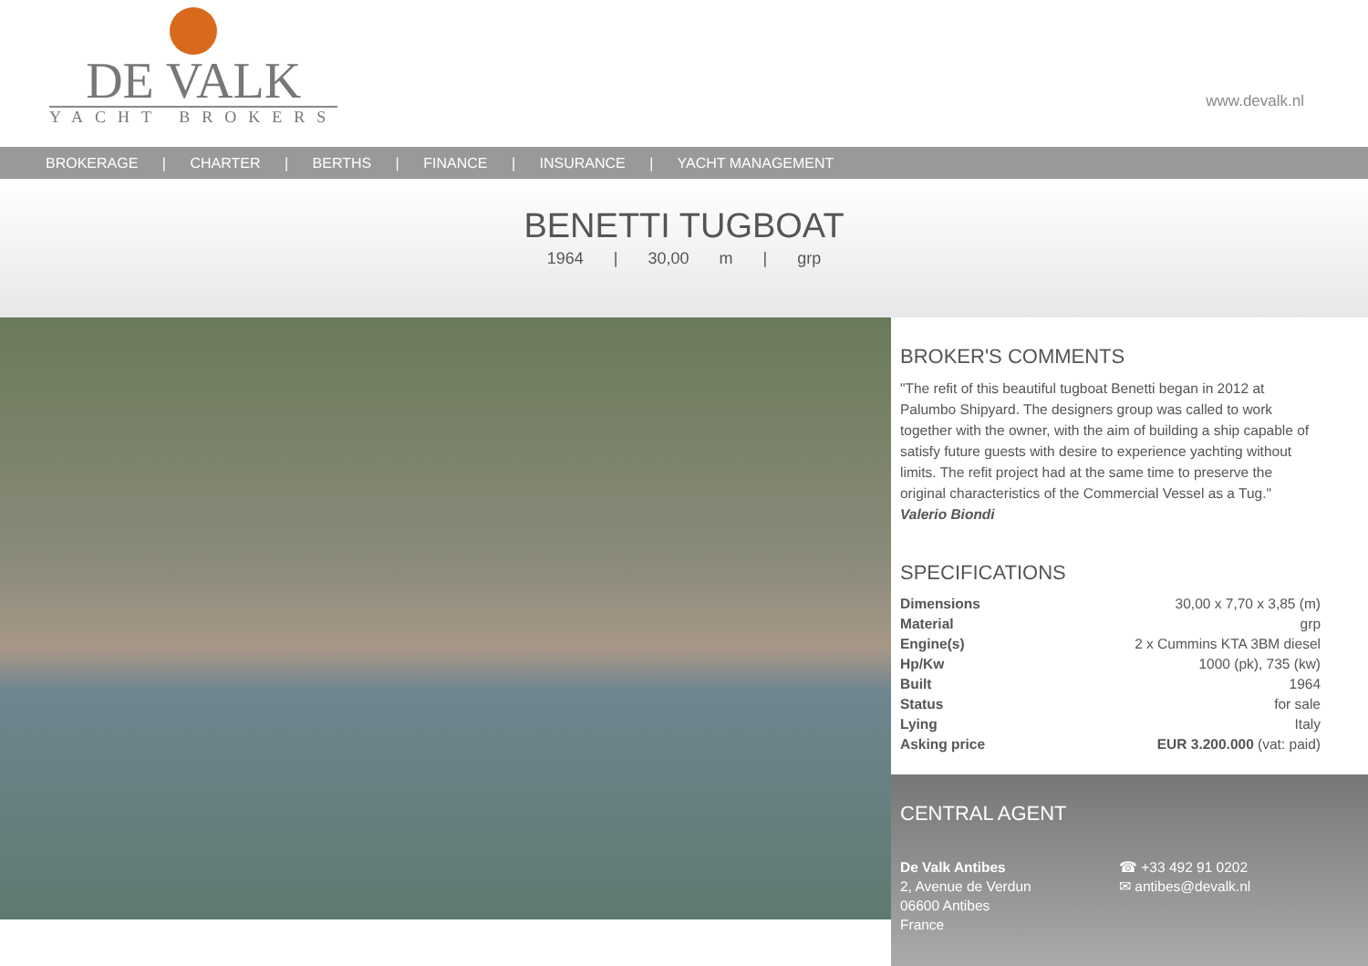DE VALK
YACHT BROKERS
www.devalk.nl
BROKERAGE | CHARTER | BERTHS | FINANCE | INSURANCE | YACHT MANAGEMENT
BENETTI TUGBOAT
1964 | 30,00 m | grp
BROKER'S COMMENTS
"The refit of this beautiful tugboat Benetti began in 2012 at Palumbo Shipyard. The designers group was called to work together with the owner, with the aim of building a ship capable of satisfy future guests with desire to experience yachting without limits. The refit project had at the same time to preserve the original characteristics of the Commercial Vessel as a Tug."
Valerio Biondi
SPECIFICATIONS
| Dimensions | 30,00 x 7,70 x 3,85 (m) |
| Material | grp |
| Engine(s) | 2 x Cummins KTA 3BM diesel |
| Hp/Kw | 1000 (pk), 735 (kw) |
| Built | 1964 |
| Status | for sale |
| Lying | Italy |
| Asking price | EUR 3.200.000 (vat: paid) |
CENTRAL AGENT
De Valk Antibes
2, Avenue de Verdun
06600 Antibes
France
☎ +33 492 91 0202
✉ antibes@devalk.nl